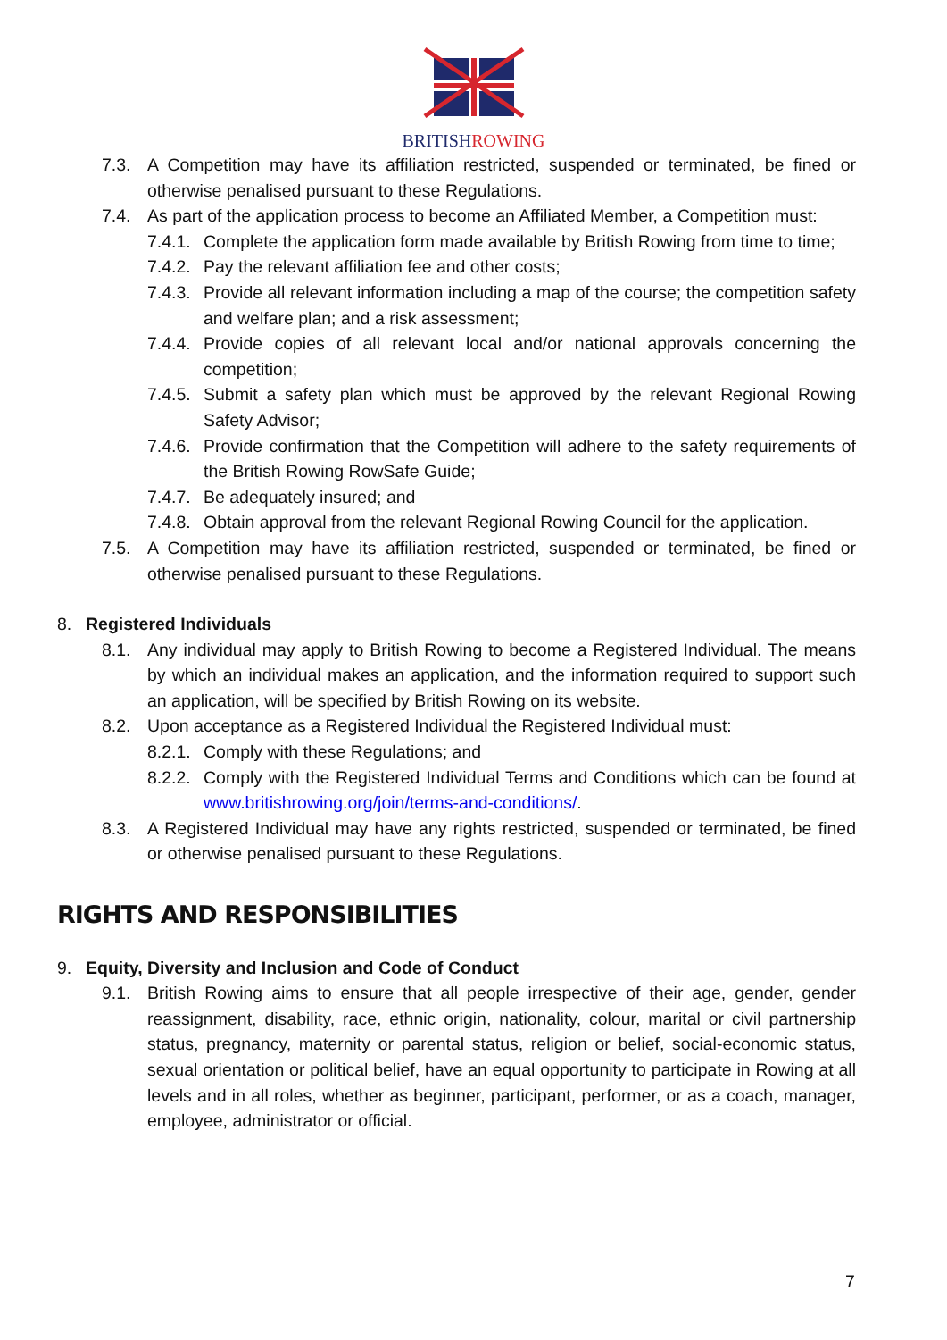BRITISHROWING
7.3. A Competition may have its affiliation restricted, suspended or terminated, be fined or otherwise penalised pursuant to these Regulations.
7.4. As part of the application process to become an Affiliated Member, a Competition must:
7.4.1.
Complete the application form made available by British Rowing from time to time;
7.4.2.
Pay the relevant affiliation fee and other costs;
7.4.3.
Provide all relevant information including a map of the course; the competition safety and welfare plan; and a risk assessment;
7.4.4.
Provide copies of all relevant local and/or national approvals concerning the competition;
7.4.5.
Submit a safety plan which must be approved by the relevant Regional Rowing Safety Advisor;
7.4.6.
Provide confirmation that the Competition will adhere to the safety requirements of the British Rowing RowSafe Guide;
7.4.7.
Be adequately insured; and
7.4.8.
Obtain approval from the relevant Regional Rowing Council for the application.
7.5. A Competition may have its affiliation restricted, suspended or terminated, be fined or otherwise penalised pursuant to these Regulations.
8. Registered Individuals
8.1. Any individual may apply to British Rowing to become a Registered Individual. The means by which an individual makes an application, and the information required to support such an application, will be specified by British Rowing on its website.
8.2. Upon acceptance as a Registered Individual the Registered Individual must:
8.2.1.
Comply with these Regulations; and
8.2.2.
Comply with the Registered Individual Terms and Conditions which can be found at www.britishrowing.org/join/terms-and-conditions/.
8.3. A Registered Individual may have any rights restricted, suspended or terminated, be fined or otherwise penalised pursuant to these Regulations.
RIGHTS AND RESPONSIBILITIES
9. Equity, Diversity and Inclusion and Code of Conduct
9.1. British Rowing aims to ensure that all people irrespective of their age, gender, gender reassignment, disability, race, ethnic origin, nationality, colour, marital or civil partnership status, pregnancy, maternity or parental status, religion or belief, social-economic status, sexual orientation or political belief, have an equal opportunity to participate in Rowing at all levels and in all roles, whether as beginner, participant, performer, or as a coach, manager, employee, administrator or official.
7